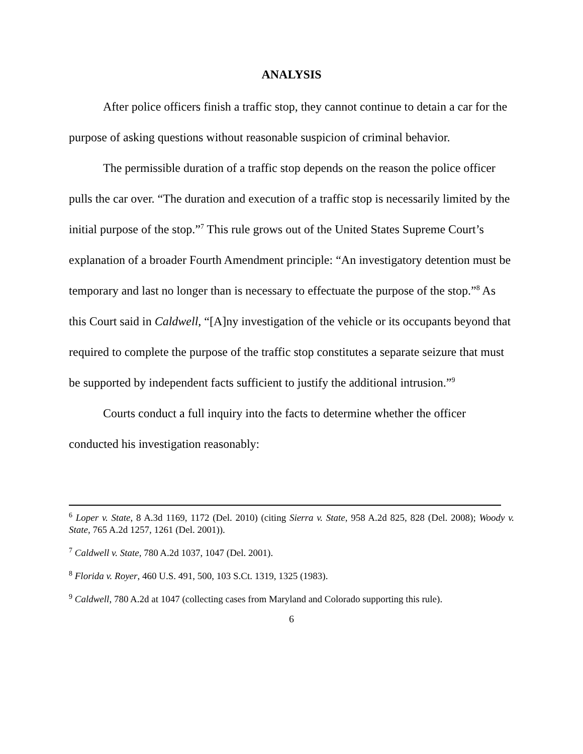ANALYSIS
After police officers finish a traffic stop, they cannot continue to detain a car for the purpose of asking questions without reasonable suspicion of criminal behavior.
The permissible duration of a traffic stop depends on the reason the police officer pulls the car over. “The duration and execution of a traffic stop is necessarily limited by the initial purpose of the stop.”<sup>7</sup> This rule grows out of the United States Supreme Court’s explanation of a broader Fourth Amendment principle: “An investigatory detention must be temporary and last no longer than is necessary to effectuate the purpose of the stop.”<sup>8</sup> As this Court said in Caldwell, “[A]ny investigation of the vehicle or its occupants beyond that required to complete the purpose of the traffic stop constitutes a separate seizure that must be supported by independent facts sufficient to justify the additional intrusion.”<sup>9</sup>
Courts conduct a full inquiry into the facts to determine whether the officer conducted his investigation reasonably:
<sup>6</sup> Loper v. State, 8 A.3d 1169, 1172 (Del. 2010) (citing Sierra v. State, 958 A.2d 825, 828 (Del. 2008); Woody v. State, 765 A.2d 1257, 1261 (Del. 2001)).
<sup>7</sup> Caldwell v. State, 780 A.2d 1037, 1047 (Del. 2001).
<sup>8</sup> Florida v. Royer, 460 U.S. 491, 500, 103 S.Ct. 1319, 1325 (1983).
<sup>9</sup> Caldwell, 780 A.2d at 1047 (collecting cases from Maryland and Colorado supporting this rule).
6